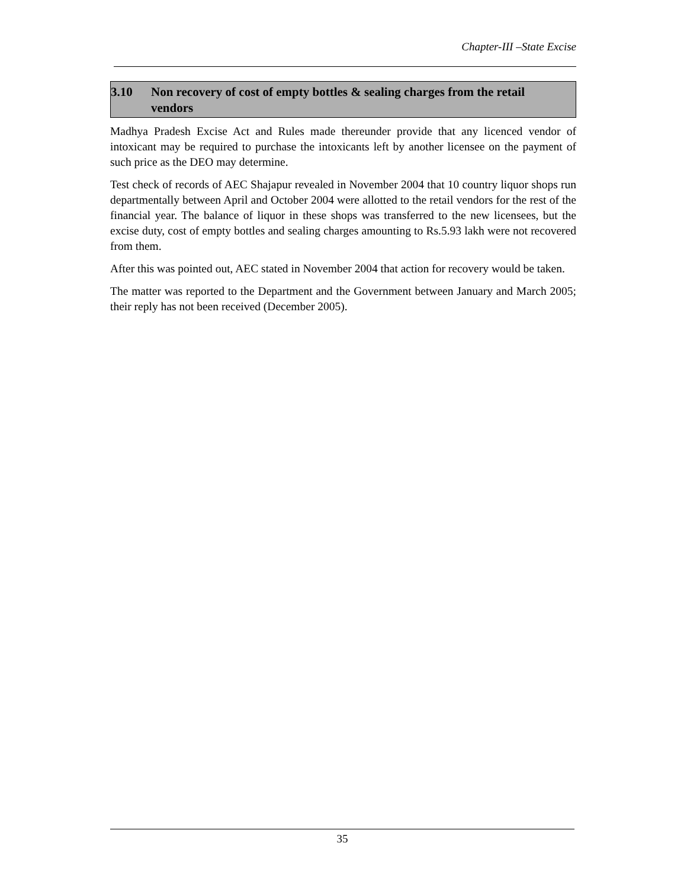Chapter-III –State Excise
3.10 Non recovery of cost of empty bottles & sealing charges from the retail vendors
Madhya Pradesh Excise Act and Rules made thereunder provide that any licenced vendor of intoxicant may be required to purchase the intoxicants left by another licensee on the payment of such price as the DEO may determine.
Test check of records of AEC Shajapur revealed in November 2004 that 10 country liquor shops run departmentally between April and October 2004 were allotted to the retail vendors for the rest of the financial year. The balance of liquor in these shops was transferred to the new licensees, but the excise duty, cost of empty bottles and sealing charges amounting to Rs.5.93 lakh were not recovered from them.
After this was pointed out, AEC stated in November 2004 that action for recovery would be taken.
The matter was reported to the Department and the Government between January and March 2005; their reply has not been received (December 2005).
35